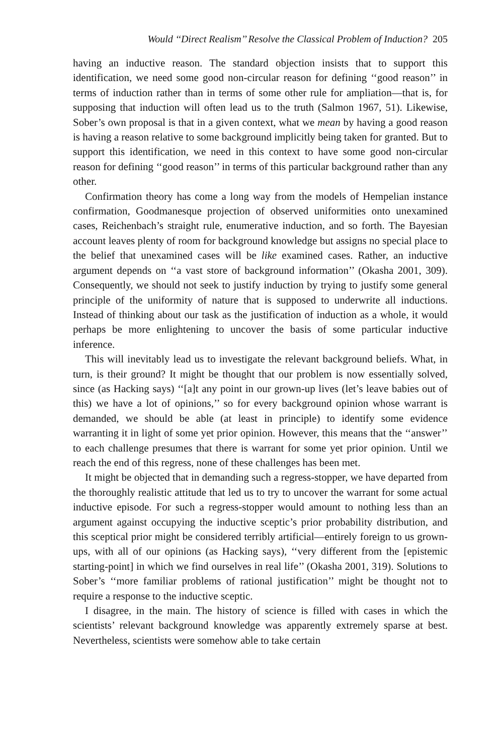Would ‘‘Direct Realism’’ Resolve the Classical Problem of Induction? 205
having an inductive reason. The standard objection insists that to support this identification, we need some good non-circular reason for defining ‘‘good reason’’ in terms of induction rather than in terms of some other rule for ampliation—that is, for supposing that induction will often lead us to the truth (Salmon 1967, 51). Likewise, Sober’s own proposal is that in a given context, what we mean by having a good reason is having a reason relative to some background implicitly being taken for granted. But to support this identification, we need in this context to have some good non-circular reason for defining ‘‘good reason’’ in terms of this particular background rather than any other.
Confirmation theory has come a long way from the models of Hempelian instance confirmation, Goodmanesque projection of observed uniformities onto unexamined cases, Reichenbach’s straight rule, enumerative induction, and so forth. The Bayesian account leaves plenty of room for background knowledge but assigns no special place to the belief that unexamined cases will be like examined cases. Rather, an inductive argument depends on ‘‘a vast store of background information’’ (Okasha 2001, 309). Consequently, we should not seek to justify induction by trying to justify some general principle of the uniformity of nature that is supposed to underwrite all inductions. Instead of thinking about our task as the justification of induction as a whole, it would perhaps be more enlightening to uncover the basis of some particular inductive inference.
This will inevitably lead us to investigate the relevant background beliefs. What, in turn, is their ground? It might be thought that our problem is now essentially solved, since (as Hacking says) ‘‘[a]t any point in our grown-up lives (let’s leave babies out of this) we have a lot of opinions,’’ so for every background opinion whose warrant is demanded, we should be able (at least in principle) to identify some evidence warranting it in light of some yet prior opinion. However, this means that the ‘‘answer’’ to each challenge presumes that there is warrant for some yet prior opinion. Until we reach the end of this regress, none of these challenges has been met.
It might be objected that in demanding such a regress-stopper, we have departed from the thoroughly realistic attitude that led us to try to uncover the warrant for some actual inductive episode. For such a regress-stopper would amount to nothing less than an argument against occupying the inductive sceptic’s prior probability distribution, and this sceptical prior might be considered terribly artificial—entirely foreign to us grown-ups, with all of our opinions (as Hacking says), ‘‘very different from the [epistemic starting-point] in which we find ourselves in real life’’ (Okasha 2001, 319). Solutions to Sober’s ‘‘more familiar problems of rational justification’’ might be thought not to require a response to the inductive sceptic.
I disagree, in the main. The history of science is filled with cases in which the scientists’ relevant background knowledge was apparently extremely sparse at best. Nevertheless, scientists were somehow able to take certain